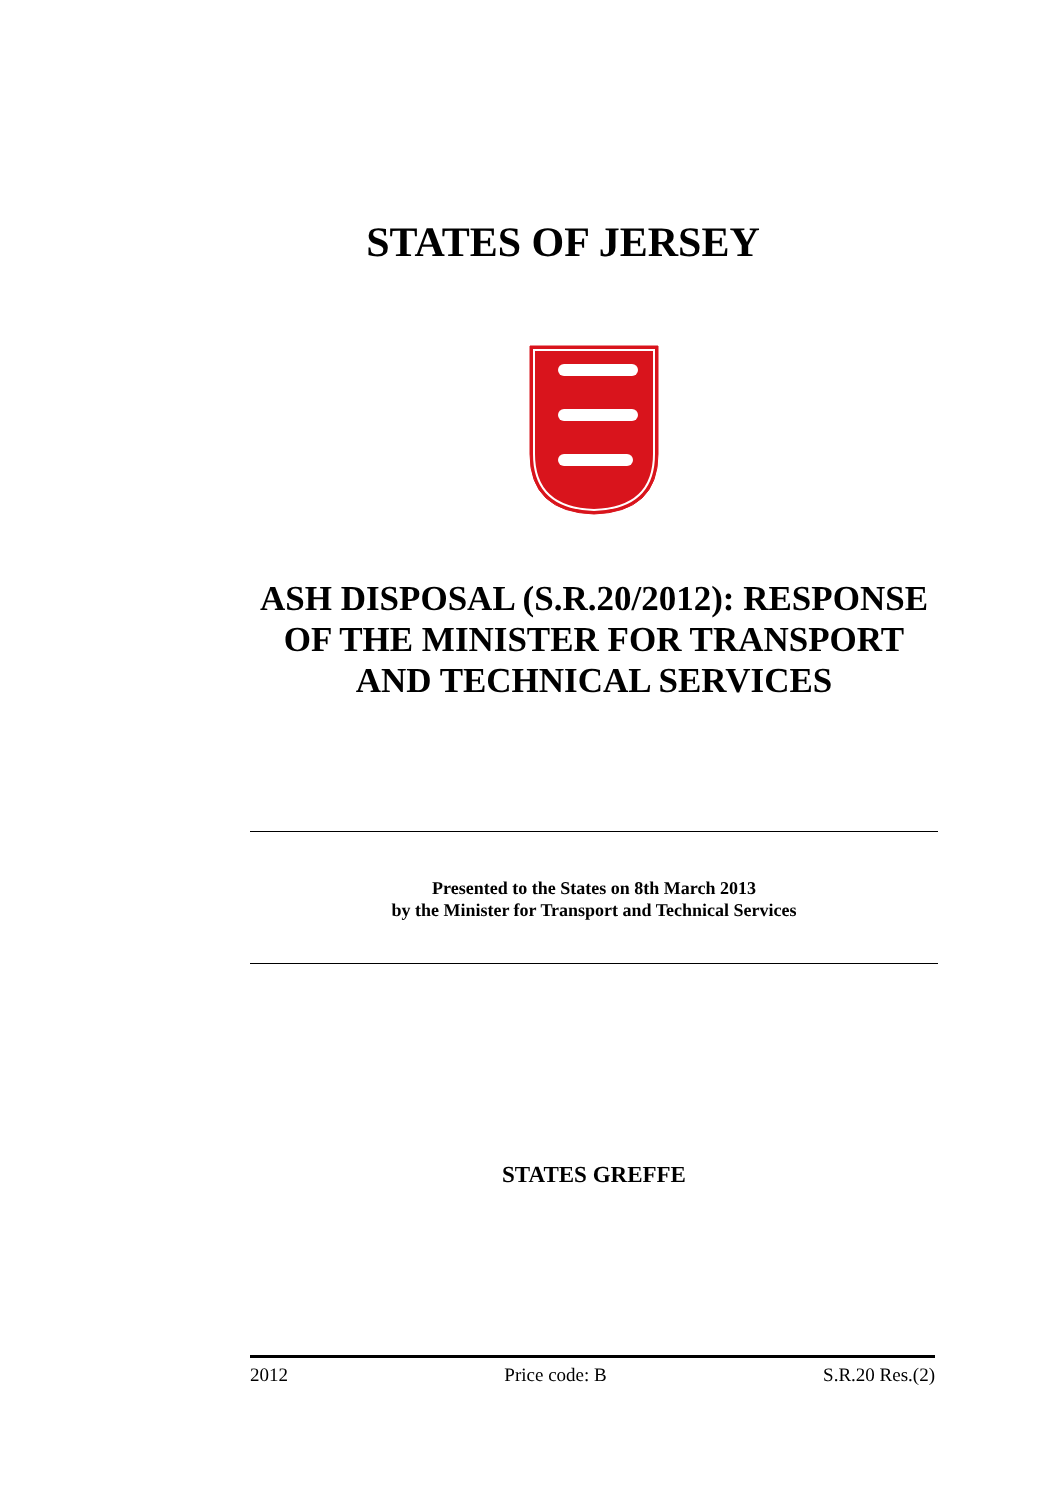STATES OF JERSEY
ASH DISPOSAL (S.R.20/2012): RESPONSE OF THE MINISTER FOR TRANSPORT AND TECHNICAL SERVICES
Presented to the States on 8th March 2013
by the Minister for Transport and Technical Services
STATES GREFFE
2012 Price code: B S.R.20 Res.(2)